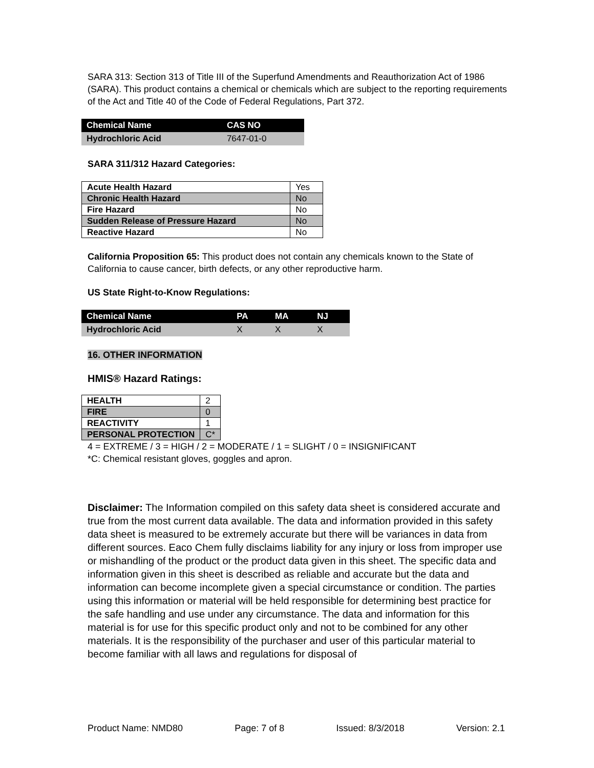SARA 313: Section 313 of Title III of the Superfund Amendments and Reauthorization Act of 1986 (SARA). This product contains a chemical or chemicals which are subject to the reporting requirements of the Act and Title 40 of the Code of Federal Regulations, Part 372.
| Chemical Name | CAS NO |
| --- | --- |
| Hydrochloric Acid | 7647-01-0 |
SARA 311/312 Hazard Categories:
| Acute Health Hazard | Yes |
| Chronic Health Hazard | No |
| Fire Hazard | No |
| Sudden Release of Pressure Hazard | No |
| Reactive Hazard | No |
California Proposition 65: This product does not contain any chemicals known to the State of California to cause cancer, birth defects, or any other reproductive harm.
US State Right-to-Know Regulations:
| Chemical Name | PA | MA | NJ |
| --- | --- | --- | --- |
| Hydrochloric Acid | X | X | X |
16. OTHER INFORMATION
HMIS® Hazard Ratings:
| HEALTH | 2 |
| FIRE | 0 |
| REACTIVITY | 1 |
| PERSONAL PROTECTION | C* |
4 = EXTREME / 3 = HIGH / 2 = MODERATE / 1 = SLIGHT / 0 = INSIGNIFICANT
*C: Chemical resistant gloves, goggles and apron.
Disclaimer: The Information compiled on this safety data sheet is considered accurate and true from the most current data available. The data and information provided in this safety data sheet is measured to be extremely accurate but there will be variances in data from different sources. Eaco Chem fully disclaims liability for any injury or loss from improper use or mishandling of the product or the product data given in this sheet. The specific data and information given in this sheet is described as reliable and accurate but the data and information can become incomplete given a special circumstance or condition. The parties using this information or material will be held responsible for determining best practice for the safe handling and use under any circumstance. The data and information for this material is for use for this specific product only and not to be combined for any other materials. It is the responsibility of the purchaser and user of this particular material to become familiar with all laws and regulations for disposal of
Product Name: NMD80 Page: 7 of 8 Issued: 8/3/2018 Version: 2.1